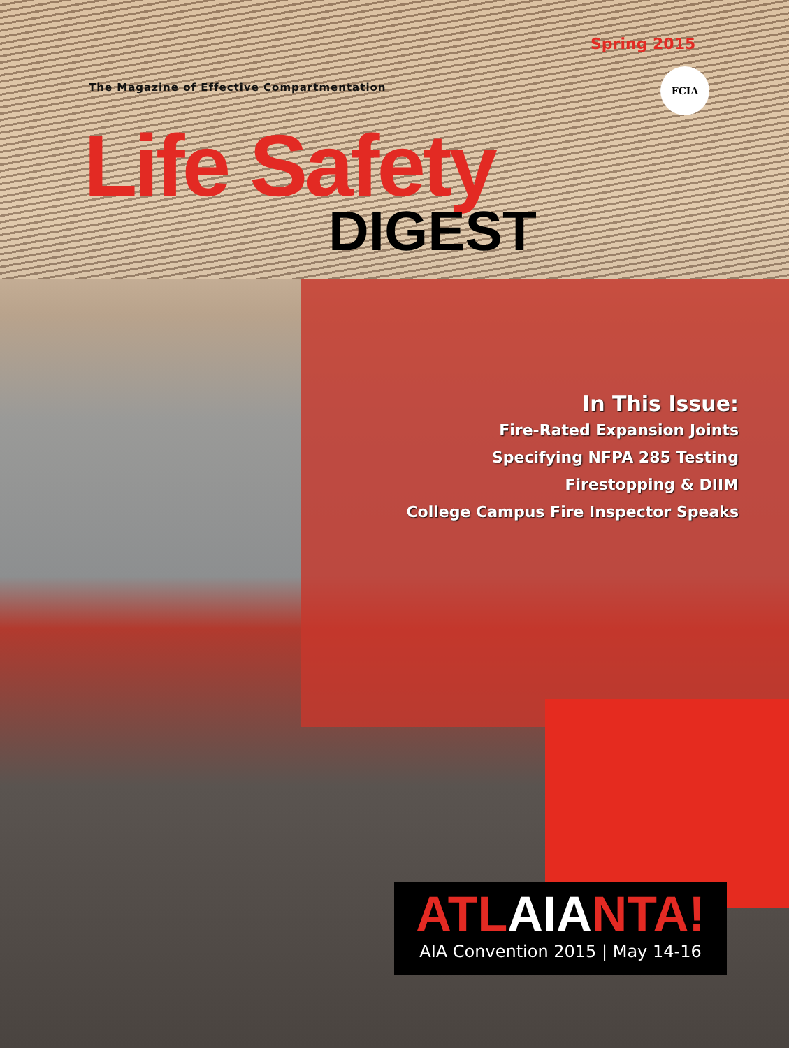Spring 2015
The Magazine of Effective Compartmentation
FCIA
Life Safety
DIGEST
In This Issue:
Fire-Rated Expansion Joints
Specifying NFPA 285 Testing
Firestopping & DIIM
College Campus Fire Inspector Speaks
ATLAIANTA!
AIA Convention 2015 | May 14-16